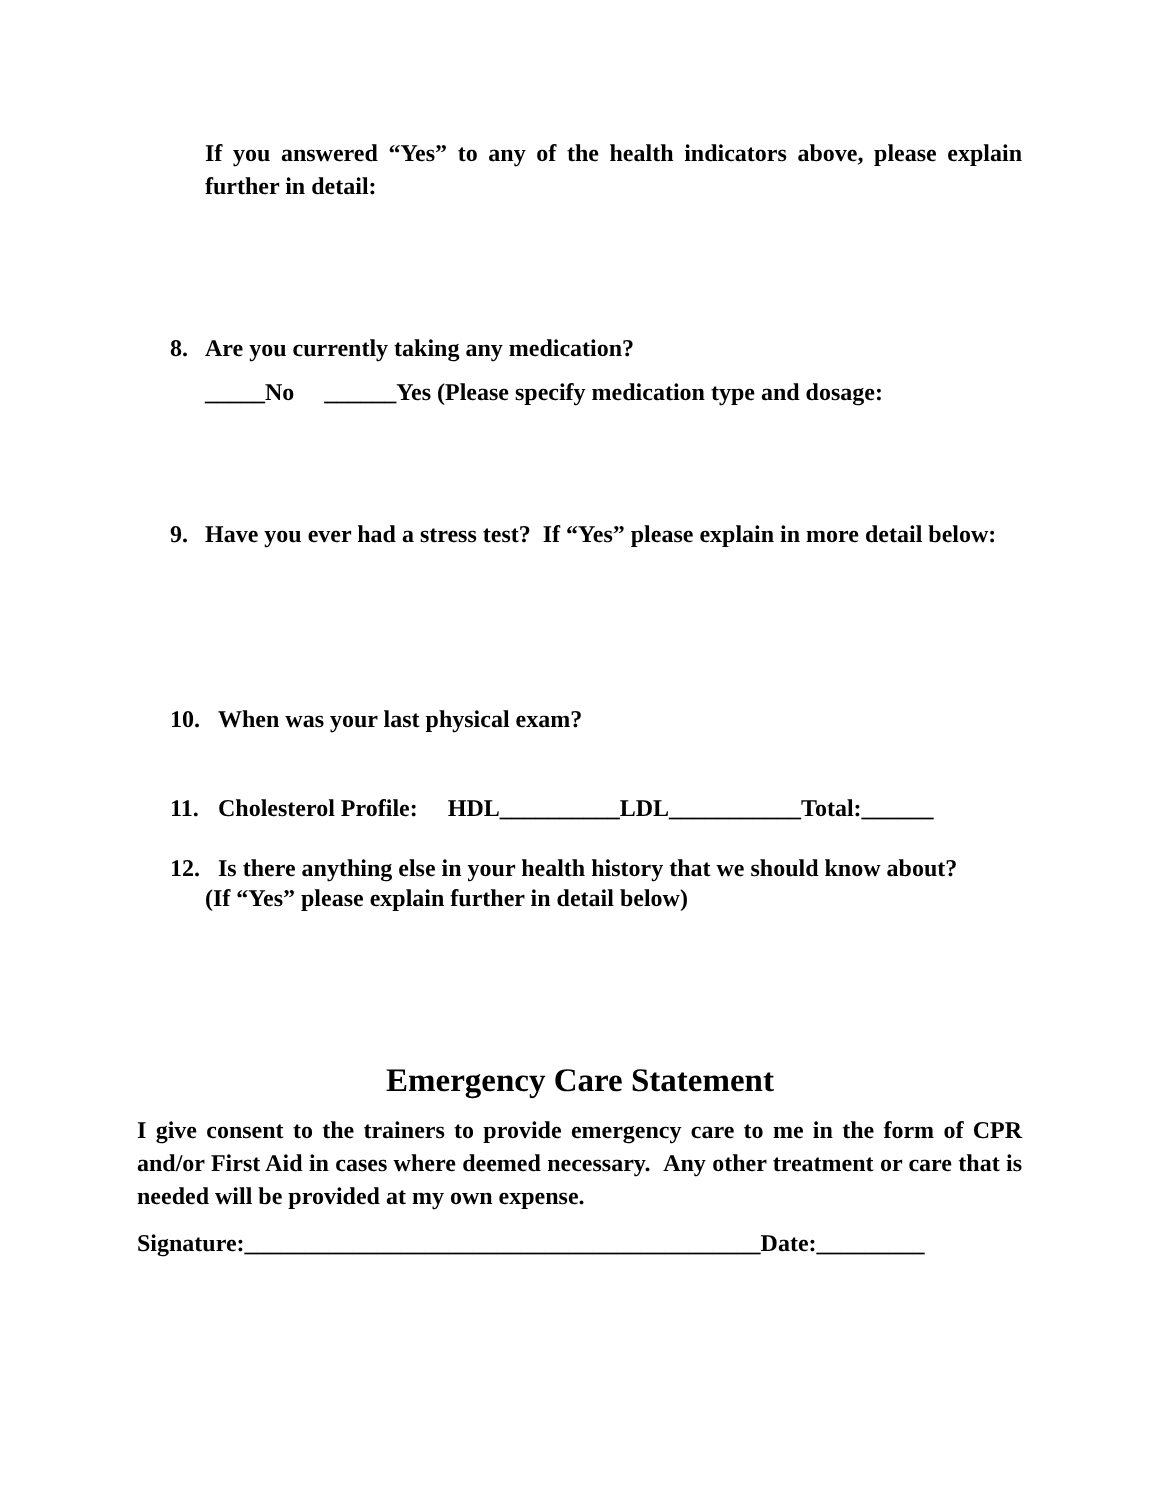If you answered “Yes” to any of the health indicators above, please explain further in detail:
8. Are you currently taking any medication?
_____No ______Yes (Please specify medication type and dosage:
9. Have you ever had a stress test? If “Yes” please explain in more detail below:
10. When was your last physical exam?
11. Cholesterol Profile: HDL__________LDL___________Total:______
12. Is there anything else in your health history that we should know about?
(If “Yes” please explain further in detail below)
Emergency Care Statement
I give consent to the trainers to provide emergency care to me in the form of CPR and/or First Aid in cases where deemed necessary. Any other treatment or care that is needed will be provided at my own expense.
Signature:___________________________________________Date:_________